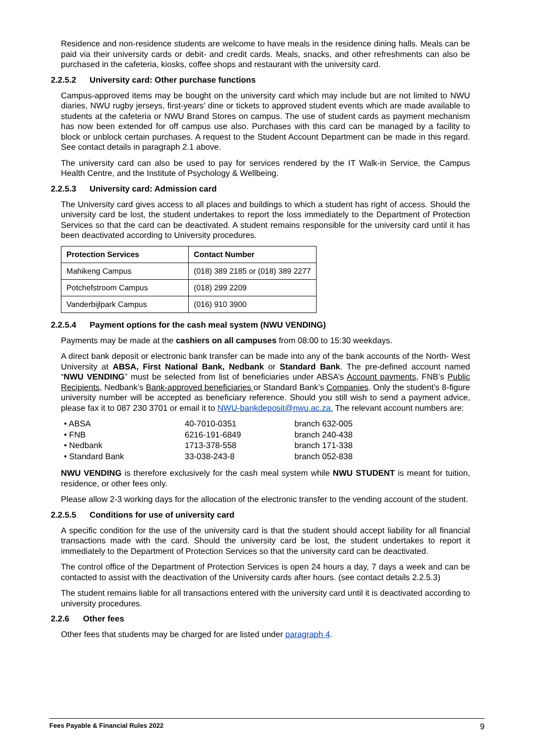Residence and non-residence students are welcome to have meals in the residence dining halls. Meals can be paid via their university cards or debit- and credit cards. Meals, snacks, and other refreshments can also be purchased in the cafeteria, kiosks, coffee shops and restaurant with the university card.
2.2.5.2 University card: Other purchase functions
Campus-approved items may be bought on the university card which may include but are not limited to NWU diaries, NWU rugby jerseys, first-years’ dine or tickets to approved student events which are made available to students at the cafeteria or NWU Brand Stores on campus. The use of student cards as payment mechanism has now been extended for off campus use also. Purchases with this card can be managed by a facility to block or unblock certain purchases. A request to the Student Account Department can be made in this regard. See contact details in paragraph 2.1 above.
The university card can also be used to pay for services rendered by the IT Walk-in Service, the Campus Health Centre, and the Institute of Psychology & Wellbeing.
2.2.5.3 University card: Admission card
The University card gives access to all places and buildings to which a student has right of access. Should the university card be lost, the student undertakes to report the loss immediately to the Department of Protection Services so that the card can be deactivated. A student remains responsible for the university card until it has been deactivated according to University procedures.
| Protection Services | Contact Number |
| --- | --- |
| Mahikeng Campus | (018) 389 2185 or (018) 389 2277 |
| Potchefstroom Campus | (018) 299 2209 |
| Vanderbijlpark Campus | (016) 910 3900 |
2.2.5.4 Payment options for the cash meal system (NWU VENDING)
Payments may be made at the cashiers on all campuses from 08:00 to 15:30 weekdays.
A direct bank deposit or electronic bank transfer can be made into any of the bank accounts of the North- West University at ABSA, First National Bank, Nedbank or Standard Bank. The pre-defined account named “NWU VENDING” must be selected from list of beneficiaries under ABSA’s Account payments, FNB’s Public Recipients, Nedbank’s Bank-approved beneficiaries or Standard Bank’s Companies. Only the student’s 8-figure university number will be accepted as beneficiary reference. Should you still wish to send a payment advice, please fax it to 087 230 3701 or email it to NWU-bankdeposit@nwu.ac.za. The relevant account numbers are:
| • ABSA | 40-7010-0351 | branch 632-005 |
| • FNB | 6216-191-6849 | branch 240-438 |
| • Nedbank | 1713-378-558 | branch 171-338 |
| • Standard Bank | 33-038-243-8 | branch 052-838 |
NWU VENDING is therefore exclusively for the cash meal system while NWU STUDENT is meant for tuition, residence, or other fees only.
Please allow 2-3 working days for the allocation of the electronic transfer to the vending account of the student.
2.2.5.5 Conditions for use of university card
A specific condition for the use of the university card is that the student should accept liability for all financial transactions made with the card. Should the university card be lost, the student undertakes to report it immediately to the Department of Protection Services so that the university card can be deactivated.
The control office of the Department of Protection Services is open 24 hours a day, 7 days a week and can be contacted to assist with the deactivation of the University cards after hours. (see contact details 2.2.5.3)
The student remains liable for all transactions entered with the university card until it is deactivated according to university procedures.
2.2.6 Other fees
Other fees that students may be charged for are listed under paragraph 4.
Fees Payable & Financial Rules 2022 9